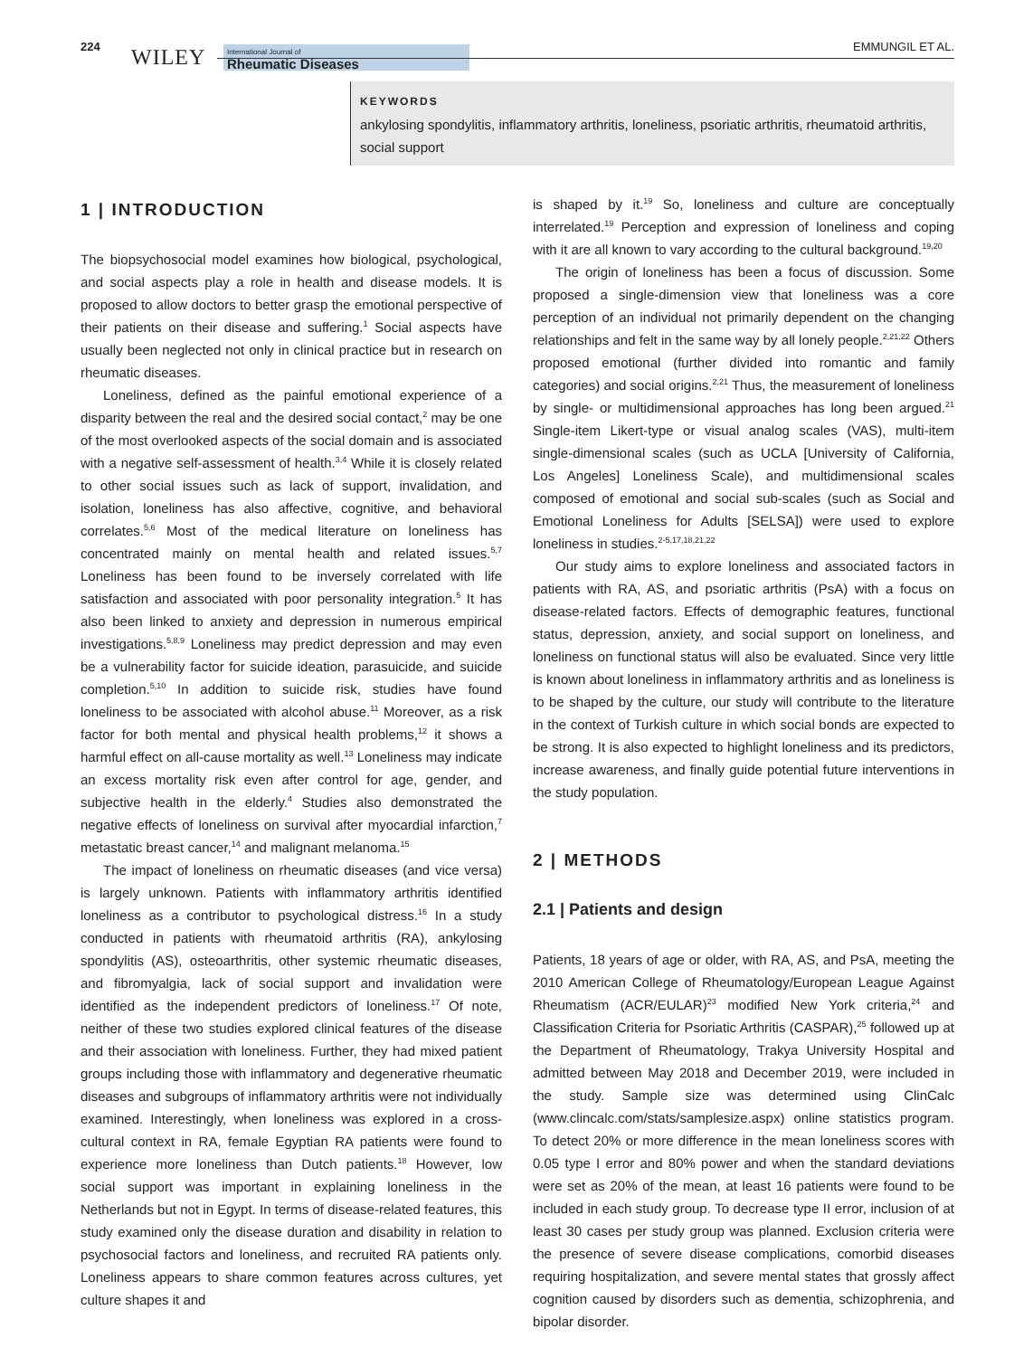224 WILEY
International Journal of
Rheumatic Diseases
EMMUNGIL ET AL.
KEYWORDS
ankylosing spondylitis, inflammatory arthritis, loneliness, psoriatic arthritis, rheumatoid arthritis, social support
1 | INTRODUCTION
The biopsychosocial model examines how biological, psychological, and social aspects play a role in health and disease models. It is proposed to allow doctors to better grasp the emotional perspective of their patients on their disease and suffering.<sup>1</sup> Social aspects have usually been neglected not only in clinical practice but in research on rheumatic diseases.
Loneliness, defined as the painful emotional experience of a disparity between the real and the desired social contact,<sup>2</sup> may be one of the most overlooked aspects of the social domain and is associated with a negative self-assessment of health.<sup>3,4</sup> While it is closely related to other social issues such as lack of support, invalidation, and isolation, loneliness has also affective, cognitive, and behavioral correlates.<sup>5,6</sup> Most of the medical literature on loneliness has concentrated mainly on mental health and related issues.<sup>5,7</sup> Loneliness has been found to be inversely correlated with life satisfaction and associated with poor personality integration.<sup>5</sup> It has also been linked to anxiety and depression in numerous empirical investigations.<sup>5,8,9</sup> Loneliness may predict depression and may even be a vulnerability factor for suicide ideation, parasuicide, and suicide completion.<sup>5,10</sup> In addition to suicide risk, studies have found loneliness to be associated with alcohol abuse.<sup>11</sup> Moreover, as a risk factor for both mental and physical health problems,<sup>12</sup> it shows a harmful effect on all-cause mortality as well.<sup>13</sup> Loneliness may indicate an excess mortality risk even after control for age, gender, and subjective health in the elderly.<sup>4</sup> Studies also demonstrated the negative effects of loneliness on survival after myocardial infarction,<sup>7</sup> metastatic breast cancer,<sup>14</sup> and malignant melanoma.<sup>15</sup>
The impact of loneliness on rheumatic diseases (and vice versa) is largely unknown. Patients with inflammatory arthritis identified loneliness as a contributor to psychological distress.<sup>16</sup> In a study conducted in patients with rheumatoid arthritis (RA), ankylosing spondylitis (AS), osteoarthritis, other systemic rheumatic diseases, and fibromyalgia, lack of social support and invalidation were identified as the independent predictors of loneliness.<sup>17</sup> Of note, neither of these two studies explored clinical features of the disease and their association with loneliness. Further, they had mixed patient groups including those with inflammatory and degenerative rheumatic diseases and subgroups of inflammatory arthritis were not individually examined. Interestingly, when loneliness was explored in a cross-cultural context in RA, female Egyptian RA patients were found to experience more loneliness than Dutch patients.<sup>18</sup> However, low social support was important in explaining loneliness in the Netherlands but not in Egypt. In terms of disease-related features, this study examined only the disease duration and disability in relation to psychosocial factors and loneliness, and recruited RA patients only. Loneliness appears to share common features across cultures, yet culture shapes it and
is shaped by it.<sup>19</sup> So, loneliness and culture are conceptually interrelated.<sup>19</sup> Perception and expression of loneliness and coping with it are all known to vary according to the cultural background.<sup>19,20</sup>
The origin of loneliness has been a focus of discussion. Some proposed a single-dimension view that loneliness was a core perception of an individual not primarily dependent on the changing relationships and felt in the same way by all lonely people.<sup>2,21,22</sup> Others proposed emotional (further divided into romantic and family categories) and social origins.<sup>2,21</sup> Thus, the measurement of loneliness by single- or multidimensional approaches has long been argued.<sup>21</sup> Single-item Likert-type or visual analog scales (VAS), multi-item single-dimensional scales (such as UCLA [University of California, Los Angeles] Loneliness Scale), and multidimensional scales composed of emotional and social sub-scales (such as Social and Emotional Loneliness for Adults [SELSA]) were used to explore loneliness in studies.<sup>2-5,17,18,21,22</sup>
Our study aims to explore loneliness and associated factors in patients with RA, AS, and psoriatic arthritis (PsA) with a focus on disease-related factors. Effects of demographic features, functional status, depression, anxiety, and social support on loneliness, and loneliness on functional status will also be evaluated. Since very little is known about loneliness in inflammatory arthritis and as loneliness is to be shaped by the culture, our study will contribute to the literature in the context of Turkish culture in which social bonds are expected to be strong. It is also expected to highlight loneliness and its predictors, increase awareness, and finally guide potential future interventions in the study population.
2 | METHODS
2.1 | Patients and design
Patients, 18 years of age or older, with RA, AS, and PsA, meeting the 2010 American College of Rheumatology/European League Against Rheumatism (ACR/EULAR)<sup>23</sup> modified New York criteria,<sup>24</sup> and Classification Criteria for Psoriatic Arthritis (CASPAR),<sup>25</sup> followed up at the Department of Rheumatology, Trakya University Hospital and admitted between May 2018 and December 2019, were included in the study. Sample size was determined using ClinCalc (www.clincalc.com/stats/samplesize.aspx) online statistics program. To detect 20% or more difference in the mean loneliness scores with 0.05 type I error and 80% power and when the standard deviations were set as 20% of the mean, at least 16 patients were found to be included in each study group. To decrease type II error, inclusion of at least 30 cases per study group was planned. Exclusion criteria were the presence of severe disease complications, comorbid diseases requiring hospitalization, and severe mental states that grossly affect cognition caused by disorders such as dementia, schizophrenia, and bipolar disorder.